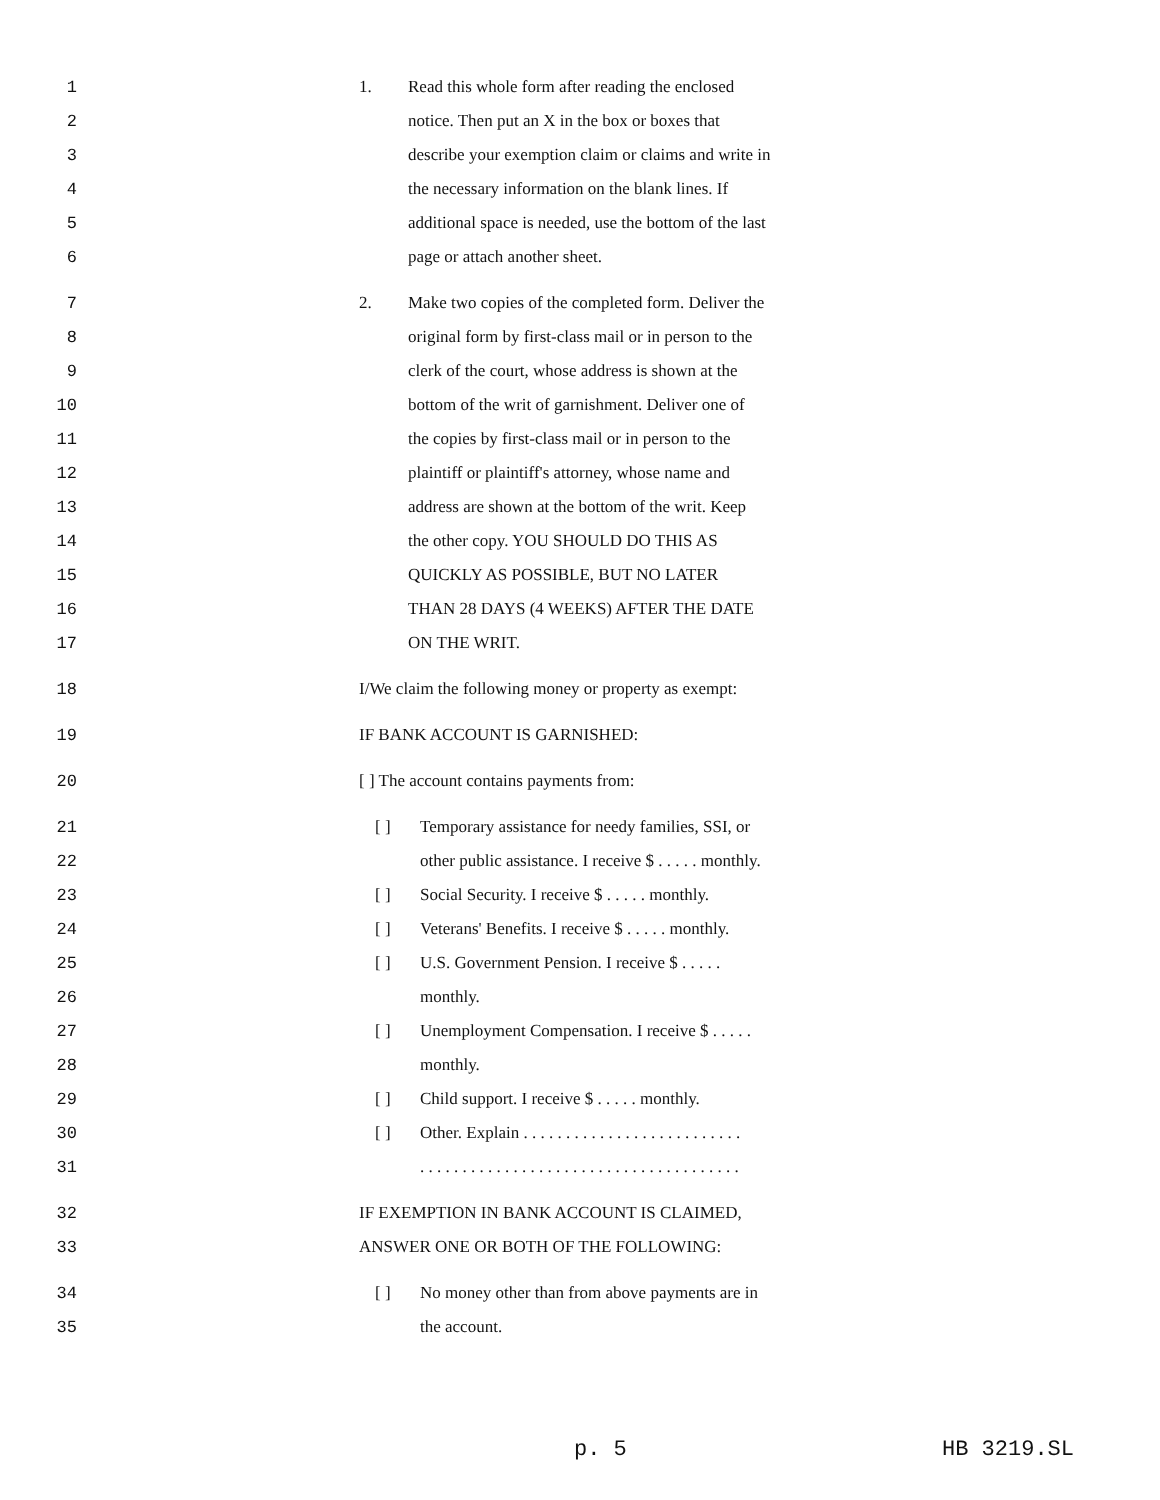1 1. Read this whole form after reading the enclosed
2 notice. Then put an X in the box or boxes that
3 describe your exemption claim or claims and write in
4 the necessary information on the blank lines. If
5 additional space is needed, use the bottom of the last
6 page or attach another sheet.
7 2. Make two copies of the completed form. Deliver the
8 original form by first-class mail or in person to the
9 clerk of the court, whose address is shown at the
10 bottom of the writ of garnishment. Deliver one of
11 the copies by first-class mail or in person to the
12 plaintiff or plaintiff's attorney, whose name and
13 address are shown at the bottom of the writ. Keep
14 the other copy. YOU SHOULD DO THIS AS
15 QUICKLY AS POSSIBLE, BUT NO LATER
16 THAN 28 DAYS (4 WEEKS) AFTER THE DATE
17 ON THE WRIT.
18 I/We claim the following money or property as exempt:
19 IF BANK ACCOUNT IS GARNISHED:
20 [ ] The account contains payments from:
21 [ ] Temporary assistance for needy families, SSI, or
22 other public assistance. I receive $ . . . . . monthly.
23 [ ] Social Security. I receive $ . . . . . monthly.
24 [ ] Veterans' Benefits. I receive $ . . . . . monthly.
25 [ ] U.S. Government Pension. I receive $ . . . . .
26 monthly.
27 [ ] Unemployment Compensation. I receive $ . . . . .
28 monthly.
29 [ ] Child support. I receive $ . . . . . monthly.
30 [ ] Other. Explain . . . . . . . . . . . . . . . . . . . . . . . . . .
31 . . . . . . . . . . . . . . . . . . . . . . . . . . . . . . . . . . . . . .
32 IF EXEMPTION IN BANK ACCOUNT IS CLAIMED,
33 ANSWER ONE OR BOTH OF THE FOLLOWING:
34 [ ] No money other than from above payments are in
35 the account.
p. 5 HB 3219.SL